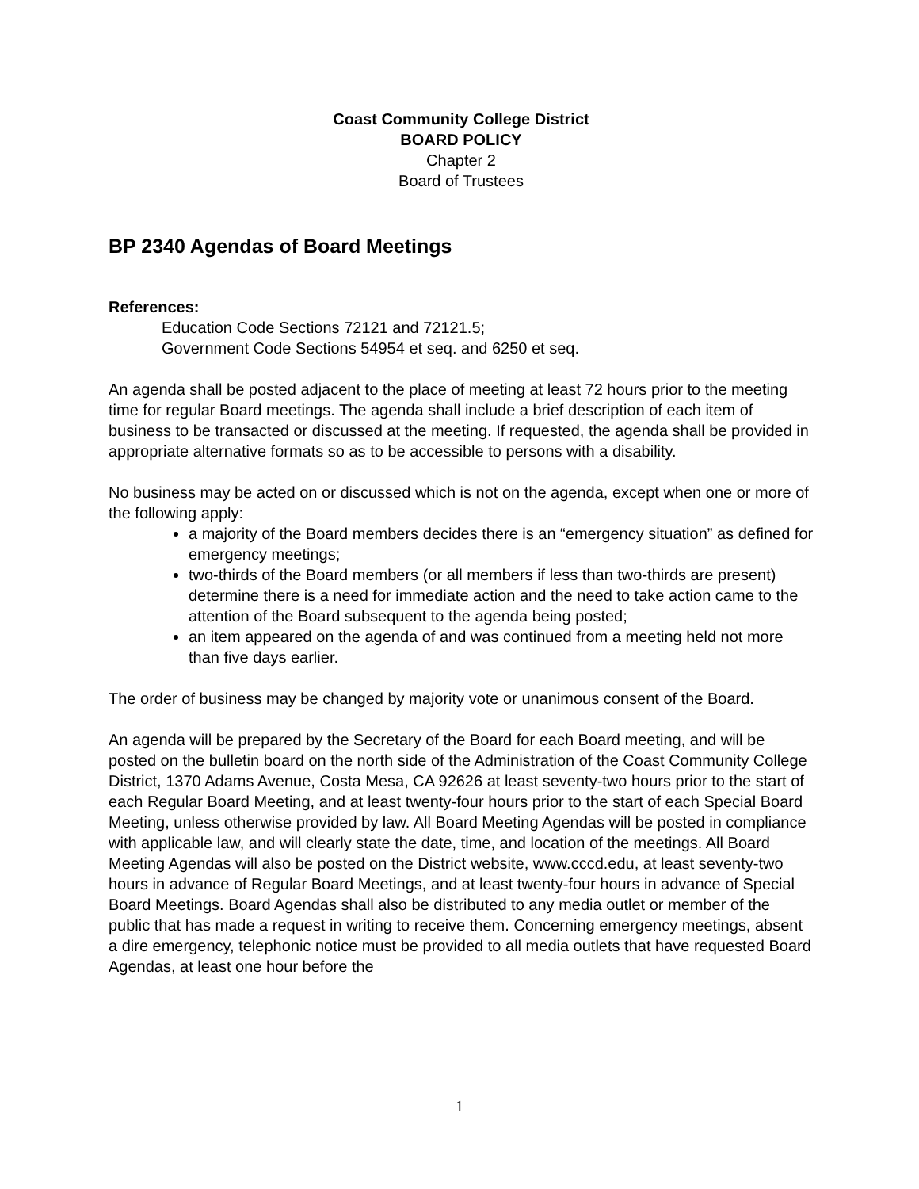Coast Community College District
BOARD POLICY
Chapter 2
Board of Trustees
BP 2340 Agendas of Board Meetings
References:
Education Code Sections 72121 and 72121.5;
Government Code Sections 54954 et seq. and 6250 et seq.
An agenda shall be posted adjacent to the place of meeting at least 72 hours prior to the meeting time for regular Board meetings. The agenda shall include a brief description of each item of business to be transacted or discussed at the meeting. If requested, the agenda shall be provided in appropriate alternative formats so as to be accessible to persons with a disability.
No business may be acted on or discussed which is not on the agenda, except when one or more of the following apply:
a majority of the Board members decides there is an “emergency situation” as defined for emergency meetings;
two-thirds of the Board members (or all members if less than two-thirds are present) determine there is a need for immediate action and the need to take action came to the attention of the Board subsequent to the agenda being posted;
an item appeared on the agenda of and was continued from a meeting held not more than five days earlier.
The order of business may be changed by majority vote or unanimous consent of the Board.
An agenda will be prepared by the Secretary of the Board for each Board meeting, and will be posted on the bulletin board on the north side of the Administration of the Coast Community College District, 1370 Adams Avenue, Costa Mesa, CA 92626 at least seventy-two hours prior to the start of each Regular Board Meeting, and at least twenty-four hours prior to the start of each Special Board Meeting, unless otherwise provided by law. All Board Meeting Agendas will be posted in compliance with applicable law, and will clearly state the date, time, and location of the meetings. All Board Meeting Agendas will also be posted on the District website, www.cccd.edu, at least seventy-two hours in advance of Regular Board Meetings, and at least twenty-four hours in advance of Special Board Meetings. Board Agendas shall also be distributed to any media outlet or member of the public that has made a request in writing to receive them. Concerning emergency meetings, absent a dire emergency, telephonic notice must be provided to all media outlets that have requested Board Agendas, at least one hour before the
1